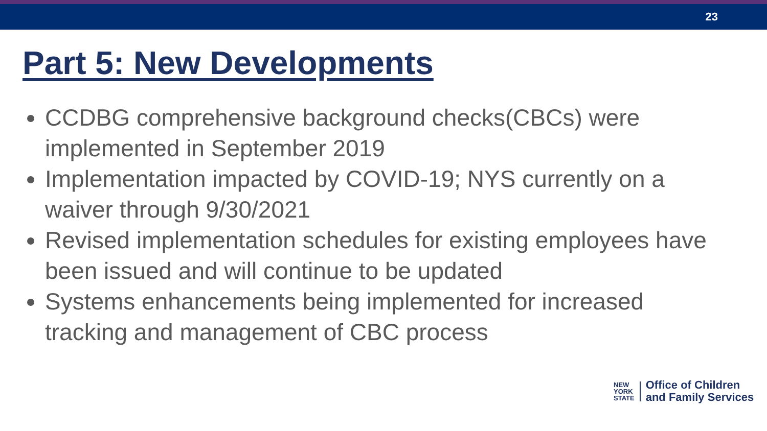23
Part 5: New Developments
CCDBG comprehensive background checks(CBCs) were implemented in September 2019
Implementation impacted by COVID-19; NYS currently on a waiver through 9/30/2021
Revised implementation schedules for existing employees have been issued and will continue to be updated
Systems enhancements being implemented for increased tracking and management of CBC process
NEW
YORK
STATE
Office of Children
and Family Services